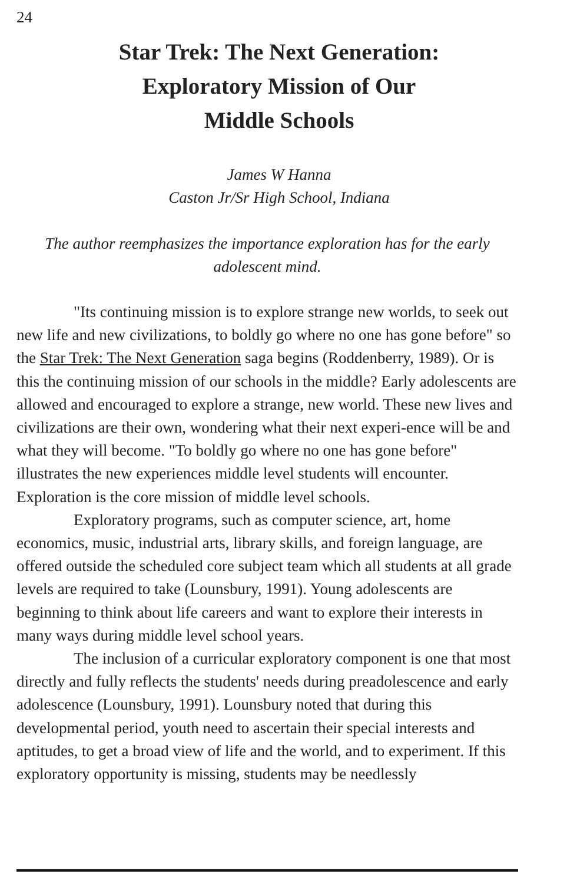24
Star Trek: The Next Generation:
Exploratory Mission of Our
Middle Schools
James W Hanna
Caston Jr/Sr High School, Indiana
The author reemphasizes the importance exploration has for the early adolescent mind.
"Its continuing mission is to explore strange new worlds, to seek out new life and new civilizations, to boldly go where no one has gone before" so the Star Trek: The Next Generation saga begins (Roddenberry, 1989). Or is this the continuing mission of our schools in the middle? Early adolescents are allowed and encouraged to explore a strange, new world. These new lives and civilizations are their own, wondering what their next experi-ence will be and what they will become. "To boldly go where no one has gone before" illustrates the new experiences middle level students will encounter. Exploration is the core mission of middle level schools.
Exploratory programs, such as computer science, art, home economics, music, industrial arts, library skills, and foreign language, are offered outside the scheduled core subject team which all students at all grade levels are required to take (Lounsbury, 1991). Young adolescents are beginning to think about life careers and want to explore their interests in many ways during middle level school years.
The inclusion of a curricular exploratory component is one that most directly and fully reflects the students' needs during preadolescence and early adolescence (Lounsbury, 1991). Lounsbury noted that during this developmental period, youth need to ascertain their special interests and aptitudes, to get a broad view of life and the world, and to experiment. If this exploratory opportunity is missing, students may be needlessly